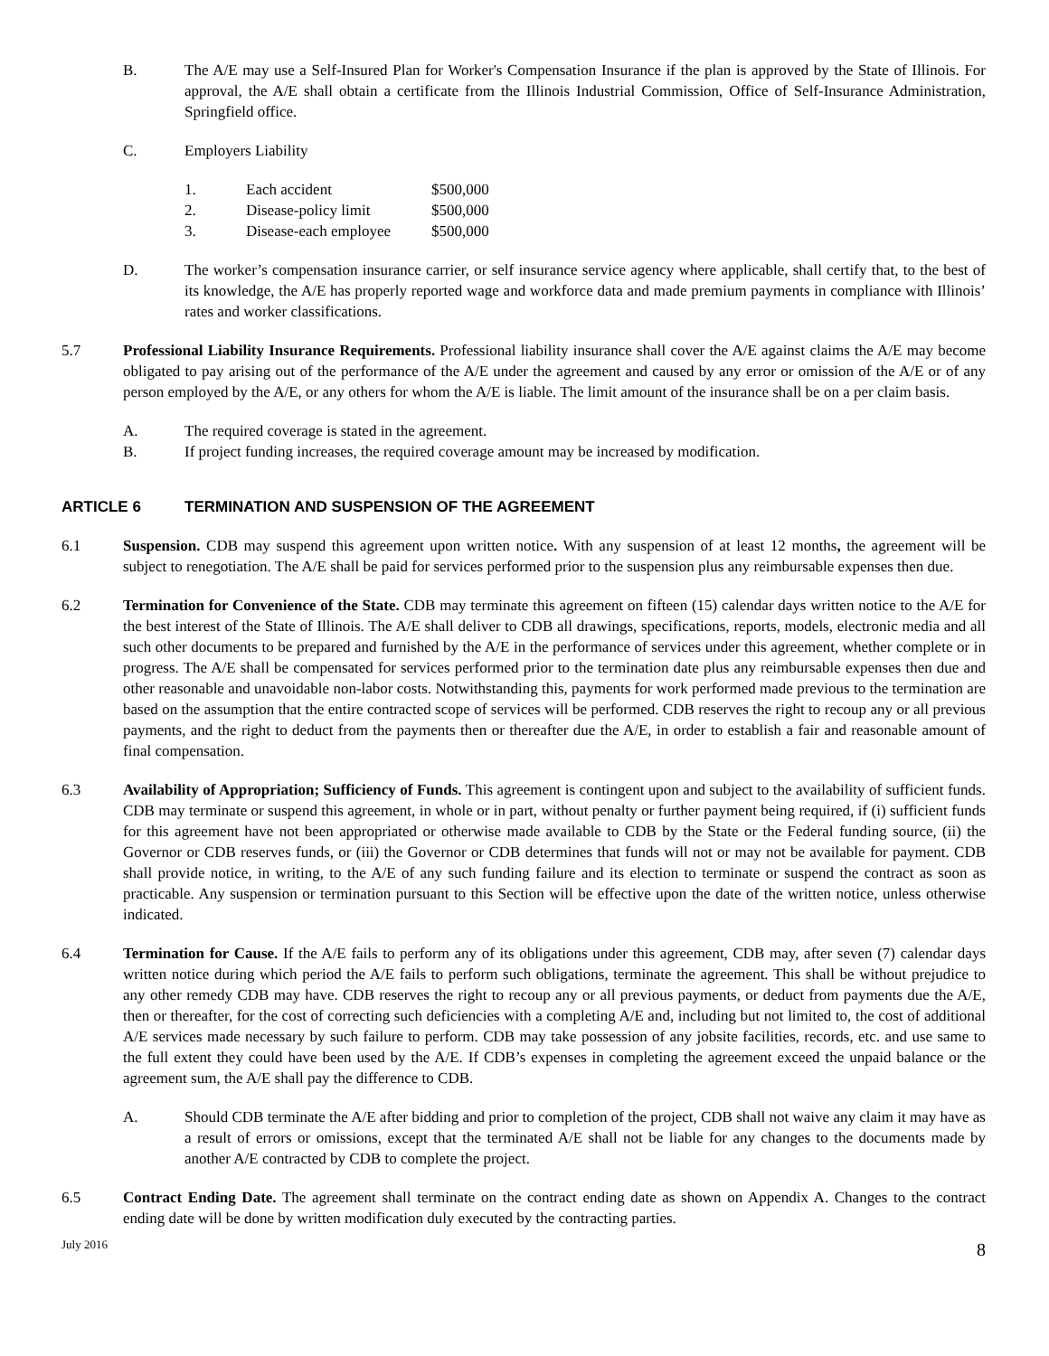B. The A/E may use a Self-Insured Plan for Worker's Compensation Insurance if the plan is approved by the State of Illinois. For approval, the A/E shall obtain a certificate from the Illinois Industrial Commission, Office of Self-Insurance Administration, Springfield office.
C. Employers Liability
| 1. | Each accident | $500,000 |
| 2. | Disease-policy limit | $500,000 |
| 3. | Disease-each employee | $500,000 |
D. The worker’s compensation insurance carrier, or self insurance service agency where applicable, shall certify that, to the best of its knowledge, the A/E has properly reported wage and workforce data and made premium payments in compliance with Illinois’ rates and worker classifications.
5.7 Professional Liability Insurance Requirements. Professional liability insurance shall cover the A/E against claims the A/E may become obligated to pay arising out of the performance of the A/E under the agreement and caused by any error or omission of the A/E or of any person employed by the A/E, or any others for whom the A/E is liable. The limit amount of the insurance shall be on a per claim basis.
A. The required coverage is stated in the agreement.
B. If project funding increases, the required coverage amount may be increased by modification.
ARTICLE 6 TERMINATION AND SUSPENSION OF THE AGREEMENT
6.1 Suspension. CDB may suspend this agreement upon written notice. With any suspension of at least 12 months, the agreement will be subject to renegotiation. The A/E shall be paid for services performed prior to the suspension plus any reimbursable expenses then due.
6.2 Termination for Convenience of the State. CDB may terminate this agreement on fifteen (15) calendar days written notice to the A/E for the best interest of the State of Illinois. The A/E shall deliver to CDB all drawings, specifications, reports, models, electronic media and all such other documents to be prepared and furnished by the A/E in the performance of services under this agreement, whether complete or in progress. The A/E shall be compensated for services performed prior to the termination date plus any reimbursable expenses then due and other reasonable and unavoidable non-labor costs. Notwithstanding this, payments for work performed made previous to the termination are based on the assumption that the entire contracted scope of services will be performed. CDB reserves the right to recoup any or all previous payments, and the right to deduct from the payments then or thereafter due the A/E, in order to establish a fair and reasonable amount of final compensation.
6.3 Availability of Appropriation; Sufficiency of Funds. This agreement is contingent upon and subject to the availability of sufficient funds. CDB may terminate or suspend this agreement, in whole or in part, without penalty or further payment being required, if (i) sufficient funds for this agreement have not been appropriated or otherwise made available to CDB by the State or the Federal funding source, (ii) the Governor or CDB reserves funds, or (iii) the Governor or CDB determines that funds will not or may not be available for payment. CDB shall provide notice, in writing, to the A/E of any such funding failure and its election to terminate or suspend the contract as soon as practicable. Any suspension or termination pursuant to this Section will be effective upon the date of the written notice, unless otherwise indicated.
6.4 Termination for Cause. If the A/E fails to perform any of its obligations under this agreement, CDB may, after seven (7) calendar days written notice during which period the A/E fails to perform such obligations, terminate the agreement. This shall be without prejudice to any other remedy CDB may have. CDB reserves the right to recoup any or all previous payments, or deduct from payments due the A/E, then or thereafter, for the cost of correcting such deficiencies with a completing A/E and, including but not limited to, the cost of additional A/E services made necessary by such failure to perform. CDB may take possession of any jobsite facilities, records, etc. and use same to the full extent they could have been used by the A/E. If CDB’s expenses in completing the agreement exceed the unpaid balance or the agreement sum, the A/E shall pay the difference to CDB.
A. Should CDB terminate the A/E after bidding and prior to completion of the project, CDB shall not waive any claim it may have as a result of errors or omissions, except that the terminated A/E shall not be liable for any changes to the documents made by another A/E contracted by CDB to complete the project.
6.5 Contract Ending Date. The agreement shall terminate on the contract ending date as shown on Appendix A. Changes to the contract ending date will be done by written modification duly executed by the contracting parties.
July 2016 8